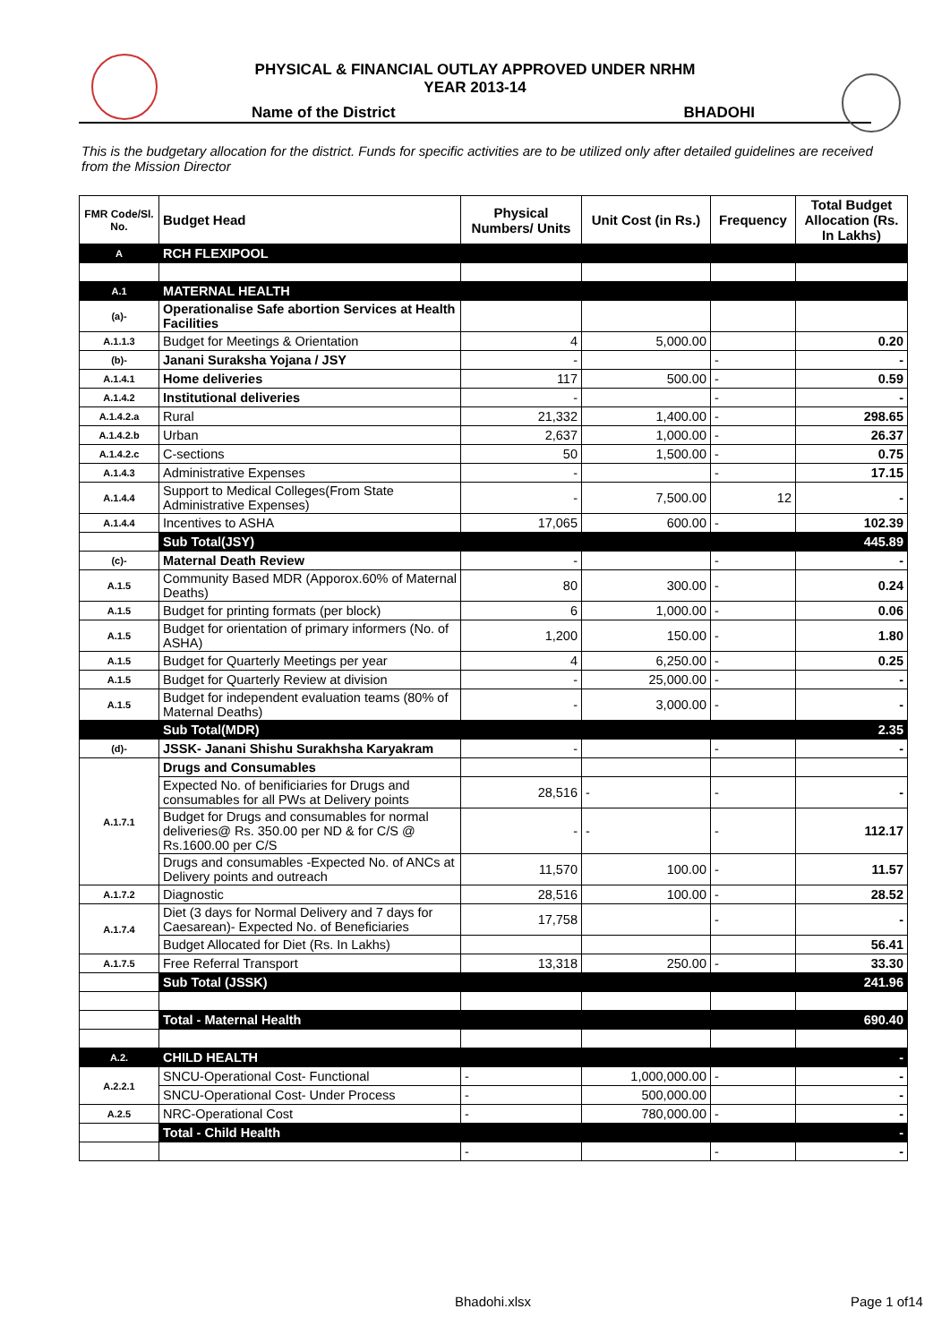PHYSICAL & FINANCIAL OUTLAY APPROVED UNDER NRHM
YEAR 2013-14
Name of the District BHADOHI
This is the budgetary allocation for the district. Funds for specific activities are to be utilized only after detailed guidelines are received from the Mission Director
| FMR Code/Sl. No. | Budget Head | Physical Numbers/ Units | Unit Cost (in Rs.) | Frequency | Total Budget Allocation (Rs. In Lakhs) |
| --- | --- | --- | --- | --- | --- |
| A | RCH FLEXIPOOL | | | | |
| A.1 | MATERNAL HEALTH | | | | |
| (a)- | Operationalise Safe abortion Services at Health Facilities | | | | |
| A.1.1.3 | Budget for Meetings & Orientation | 4 | 5,000.00 | | 0.20 |
| (b)- | Janani Suraksha Yojana / JSY | - | | - | - |
| A.1.4.1 | Home deliveries | 117 | 500.00 | - | 0.59 |
| A.1.4.2 | Institutional deliveries | - | | - | - |
| A.1.4.2.a | Rural | 21,332 | 1,400.00 | - | 298.65 |
| A.1.4.2.b | Urban | 2,637 | 1,000.00 | - | 26.37 |
| A.1.4.2.c | C-sections | 50 | 1,500.00 | - | 0.75 |
| A.1.4.3 | Administrative Expenses | - | | - | 17.15 |
| A.1.4.4 | Support to Medical Colleges(From State Administrative Expenses) | - | 7,500.00 | 12 | - |
| A.1.4.4 | Incentives to ASHA | 17,065 | 600.00 | - | 102.39 |
| | Sub Total(JSY) | | | | 445.89 |
| (c)- | Maternal Death Review | - | | - | - |
| A.1.5 | Community Based MDR (Apporox.60% of Maternal Deaths) | 80 | 300.00 | - | 0.24 |
| A.1.5 | Budget for printing formats (per block) | 6 | 1,000.00 | - | 0.06 |
| A.1.5 | Budget for orientation of primary informers (No. of ASHA) | 1,200 | 150.00 | - | 1.80 |
| A.1.5 | Budget for Quarterly Meetings per year | 4 | 6,250.00 | - | 0.25 |
| A.1.5 | Budget for Quarterly Review at division | - | 25,000.00 | - | - |
| A.1.5 | Budget for independent evaluation teams (80% of Maternal Deaths) | - | 3,000.00 | - | - |
| | Sub Total(MDR) | | | | 2.35 |
| (d)- | JSSK- Janani Shishu Surakhsha Karyakram | - | | - | - |
| A.1.7.1 | Drugs and Consumables | | | | |
| | Expected No. of benificiaries for Drugs and consumables for all PWs at Delivery points | 28,516 | - | - | - |
| | Budget for Drugs and consumables for normal deliveries@ Rs. 350.00 per ND & for C/S @ Rs.1600.00 per C/S | - | - | - | 112.17 |
| | Drugs and consumables -Expected No. of ANCs at Delivery points and outreach | 11,570 | 100.00 | - | 11.57 |
| A.1.7.2 | Diagnostic | 28,516 | 100.00 | - | 28.52 |
| A.1.7.4 | Diet (3 days for Normal Delivery and 7 days for Caesarean)- Expected No. of Beneficiaries | 17,758 | | - | - |
| | Budget Allocated for Diet (Rs. In Lakhs) | | | | 56.41 |
| A.1.7.5 | Free Referral Transport | 13,318 | 250.00 | - | 33.30 |
| | Sub Total (JSSK) | | | | 241.96 |
| | Total - Maternal Health | | | | 690.40 |
| A.2. | CHILD HEALTH | | | | - |
| A.2.2.1 | SNCU-Operational Cost- Functional | - | 1,000,000.00 | - | - |
| | SNCU-Operational Cost- Under Process | - | 500,000.00 | | - |
| A.2.5 | NRC-Operational Cost | - | 780,000.00 | - | - |
| | Total - Child Health | | | | - |
| | | - | | - | - |
Bhadohi.xlsx Page 1 of14